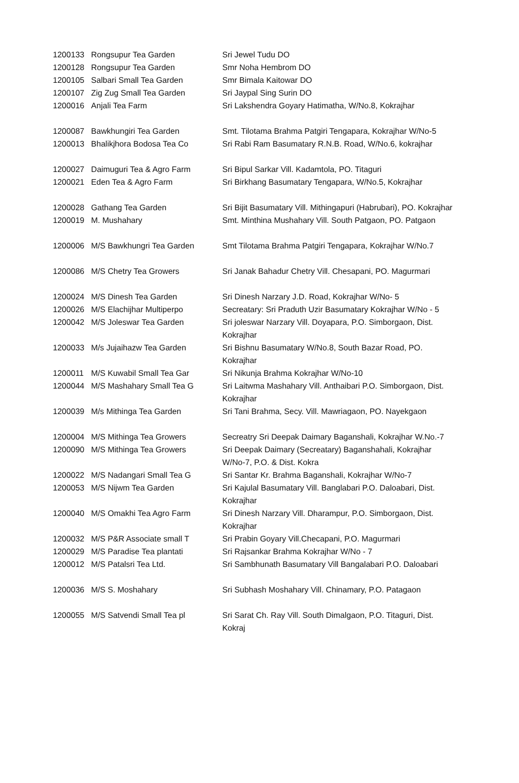| 1200133 | Rongsupur Tea Garden | Sri Jewel Tudu DO |
| 1200128 | Rongsupur Tea Garden | Smr Noha Hembrom DO |
| 1200105 | Salbari Small Tea Garden | Smr Bimala Kaitowar DO |
| 1200107 | Zig Zug Small Tea Garden | Sri Jaypal Sing Surin DO |
| 1200016 | Anjali Tea Farm | Sri Lakshendra Goyary Hatimatha, W/No.8, Kokrajhar |
| 1200087 | Bawkhungiri Tea Garden | Smt. Tilotama Brahma Patgiri Tengapara, Kokrajhar W/No-5 |
| 1200013 | Bhalikjhora Bodosa Tea Co | Sri Rabi Ram Basumatary R.N.B. Road, W/No.6, kokrajhar |
| 1200027 | Daimuguri Tea & Agro Farm | Sri Bipul Sarkar Vill. Kadamtola, PO. Titaguri |
| 1200021 | Eden Tea & Agro Farm | Sri Birkhang Basumatary Tengapara, W/No.5, Kokrajhar |
| 1200028 | Gathang Tea Garden | Sri Bijit Basumatary Vill. Mithingapuri (Habrubari), PO. Kokrajhar |
| 1200019 | M. Mushahary | Smt. Minthina Mushahary Vill. South Patgaon, PO. Patgaon |
| 1200006 | M/S Bawkhungri Tea Garden | Smt Tilotama Brahma Patgiri Tengapara, Kokrajhar W/No.7 |
| 1200086 | M/S Chetry Tea Growers | Sri Janak Bahadur Chetry Vill. Chesapani, PO. Magurmari |
| 1200024 | M/S Dinesh Tea Garden | Sri Dinesh Narzary J.D. Road, Kokrajhar W/No- 5 |
| 1200026 | M/S Elachijhar Multiperpo | Secreatary: Sri Praduth Uzir Basumatary Kokrajhar W/No - 5 |
| 1200042 | M/S Joleswar Tea Garden | Sri joleswar Narzary Vill. Doyapara, P.O. Simborgaon, Dist. Kokrajhar |
| 1200033 | M/s Jujaihazw Tea Garden | Sri Bishnu Basumatary W/No.8, South Bazar Road, PO. Kokrajhar |
| 1200011 | M/S Kuwabil Small Tea Gar | Sri Nikunja Brahma Kokrajhar W/No-10 |
| 1200044 | M/S Mashahary Small Tea G | Sri Laitwma Mashahary Vill. Anthaibari P.O. Simborgaon, Dist. Kokrajhar |
| 1200039 | M/s Mithinga Tea Garden | Sri Tani Brahma, Secy. Vill. Mawriagaon, PO. Nayekgaon |
| 1200004 | M/S Mithinga Tea Growers | Secreatry Sri Deepak Daimary Baganshali, Kokrajhar W.No.-7 |
| 1200090 | M/S Mithinga Tea Growers | Sri Deepak Daimary (Secreatary) Baganshahali, Kokrajhar W/No-7, P.O. & Dist. Kokra |
| 1200022 | M/S Nadangari Small Tea G | Sri Santar Kr. Brahma Baganshali, Kokrajhar W/No-7 |
| 1200053 | M/S Nijwm Tea Garden | Sri Kajulal Basumatary Vill. Banglabari P.O. Daloabari, Dist. Kokrajhar |
| 1200040 | M/S Omakhi Tea Agro Farm | Sri Dinesh Narzary Vill. Dharampur, P.O. Simborgaon, Dist. Kokrajhar |
| 1200032 | M/S P&R Associate small T | Sri Prabin Goyary Vill.Checapani, P.O. Magurmari |
| 1200029 | M/S Paradise Tea plantati | Sri Rajsankar Brahma Kokrajhar W/No - 7 |
| 1200012 | M/S Patalsri Tea Ltd. | Sri Sambhunath Basumatary Vill Bangalabari P.O. Daloabari |
| 1200036 | M/S S. Moshahary | Sri Subhash Moshahary Vill. Chinamary, P.O. Patagaon |
| 1200055 | M/S Satvendi Small Tea pl | Sri Sarat Ch. Ray Vill. South Dimalgaon, P.O. Titaguri, Dist. Kokraj |